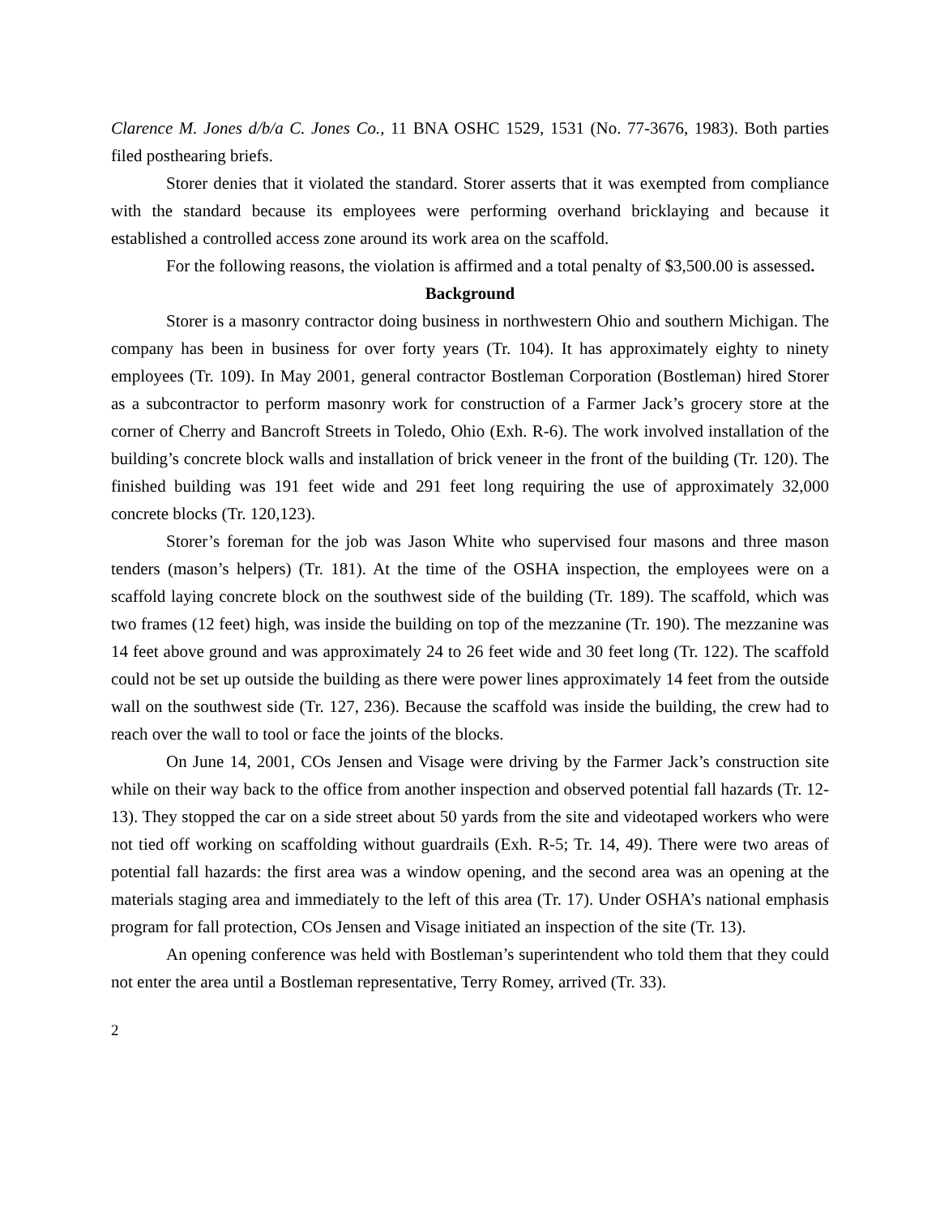Clarence M. Jones d/b/a C. Jones Co., 11 BNA OSHC 1529, 1531 (No. 77-3676, 1983). Both parties filed posthearing briefs.
Storer denies that it violated the standard. Storer asserts that it was exempted from compliance with the standard because its employees were performing overhand bricklaying and because it established a controlled access zone around its work area on the scaffold.
For the following reasons, the violation is affirmed and a total penalty of $3,500.00 is assessed.
Background
Storer is a masonry contractor doing business in northwestern Ohio and southern Michigan. The company has been in business for over forty years (Tr. 104). It has approximately eighty to ninety employees (Tr. 109). In May 2001, general contractor Bostleman Corporation (Bostleman) hired Storer as a subcontractor to perform masonry work for construction of a Farmer Jack’s grocery store at the corner of Cherry and Bancroft Streets in Toledo, Ohio (Exh. R-6). The work involved installation of the building’s concrete block walls and installation of brick veneer in the front of the building (Tr. 120). The finished building was 191 feet wide and 291 feet long requiring the use of approximately 32,000 concrete blocks (Tr. 120,123).
Storer’s foreman for the job was Jason White who supervised four masons and three mason tenders (mason’s helpers) (Tr. 181). At the time of the OSHA inspection, the employees were on a scaffold laying concrete block on the southwest side of the building (Tr. 189). The scaffold, which was two frames (12 feet) high, was inside the building on top of the mezzanine (Tr. 190). The mezzanine was 14 feet above ground and was approximately 24 to 26 feet wide and 30 feet long (Tr. 122). The scaffold could not be set up outside the building as there were power lines approximately 14 feet from the outside wall on the southwest side (Tr. 127, 236). Because the scaffold was inside the building, the crew had to reach over the wall to tool or face the joints of the blocks.
On June 14, 2001, COs Jensen and Visage were driving by the Farmer Jack’s construction site while on their way back to the office from another inspection and observed potential fall hazards (Tr. 12-13). They stopped the car on a side street about 50 yards from the site and videotaped workers who were not tied off working on scaffolding without guardrails (Exh. R-5; Tr. 14, 49). There were two areas of potential fall hazards: the first area was a window opening, and the second area was an opening at the materials staging area and immediately to the left of this area (Tr. 17). Under OSHA’s national emphasis program for fall protection, COs Jensen and Visage initiated an inspection of the site (Tr. 13).
An opening conference was held with Bostleman’s superintendent who told them that they could not enter the area until a Bostleman representative, Terry Romey, arrived (Tr. 33).
2